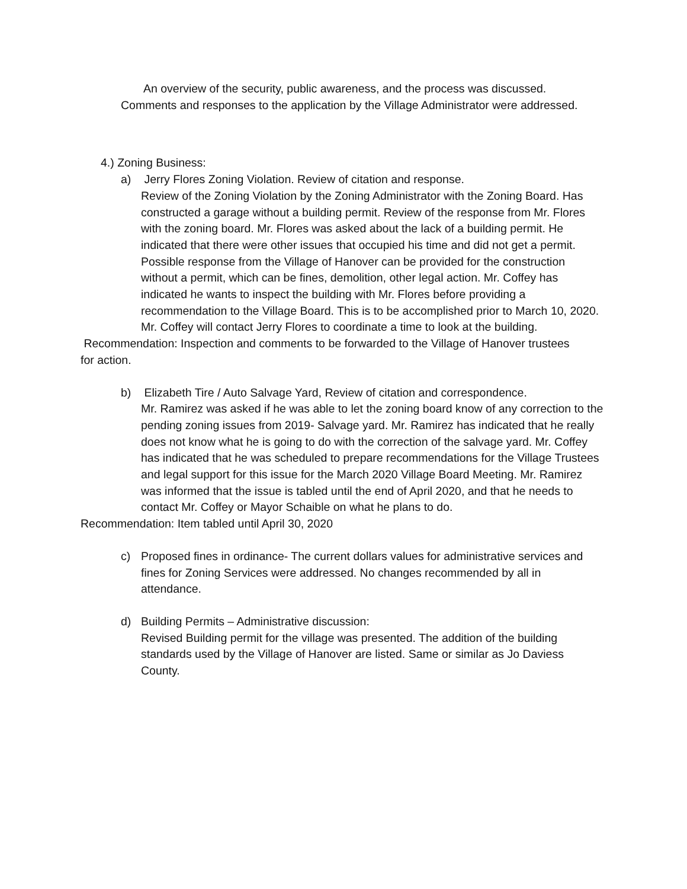An overview of the security, public awareness, and the process was discussed. Comments and responses to the application by the Village Administrator were addressed.
4.) Zoning Business:
a) Jerry Flores Zoning Violation. Review of citation and response.
Review of the Zoning Violation by the Zoning Administrator with the Zoning Board. Has constructed a garage without a building permit. Review of the response from Mr. Flores with the zoning board. Mr. Flores was asked about the lack of a building permit. He indicated that there were other issues that occupied his time and did not get a permit.
Possible response from the Village of Hanover can be provided for the construction without a permit, which can be fines, demolition, other legal action. Mr. Coffey has indicated he wants to inspect the building with Mr. Flores before providing a recommendation to the Village Board. This is to be accomplished prior to March 10, 2020. Mr. Coffey will contact Jerry Flores to coordinate a time to look at the building.
Recommendation: Inspection and comments to be forwarded to the Village of Hanover trustees for action.
b) Elizabeth Tire / Auto Salvage Yard, Review of citation and correspondence.
Mr. Ramirez was asked if he was able to let the zoning board know of any correction to the pending zoning issues from 2019- Salvage yard. Mr. Ramirez has indicated that he really does not know what he is going to do with the correction of the salvage yard. Mr. Coffey has indicated that he was scheduled to prepare recommendations for the Village Trustees and legal support for this issue for the March 2020 Village Board Meeting. Mr. Ramirez was informed that the issue is tabled until the end of April 2020, and that he needs to contact Mr. Coffey or Mayor Schaible on what he plans to do.
Recommendation: Item tabled until April 30, 2020
c) Proposed fines in ordinance- The current dollars values for administrative services and fines for Zoning Services were addressed. No changes recommended by all in attendance.
d) Building Permits – Administrative discussion:
Revised Building permit for the village was presented. The addition of the building standards used by the Village of Hanover are listed. Same or similar as Jo Daviess County.